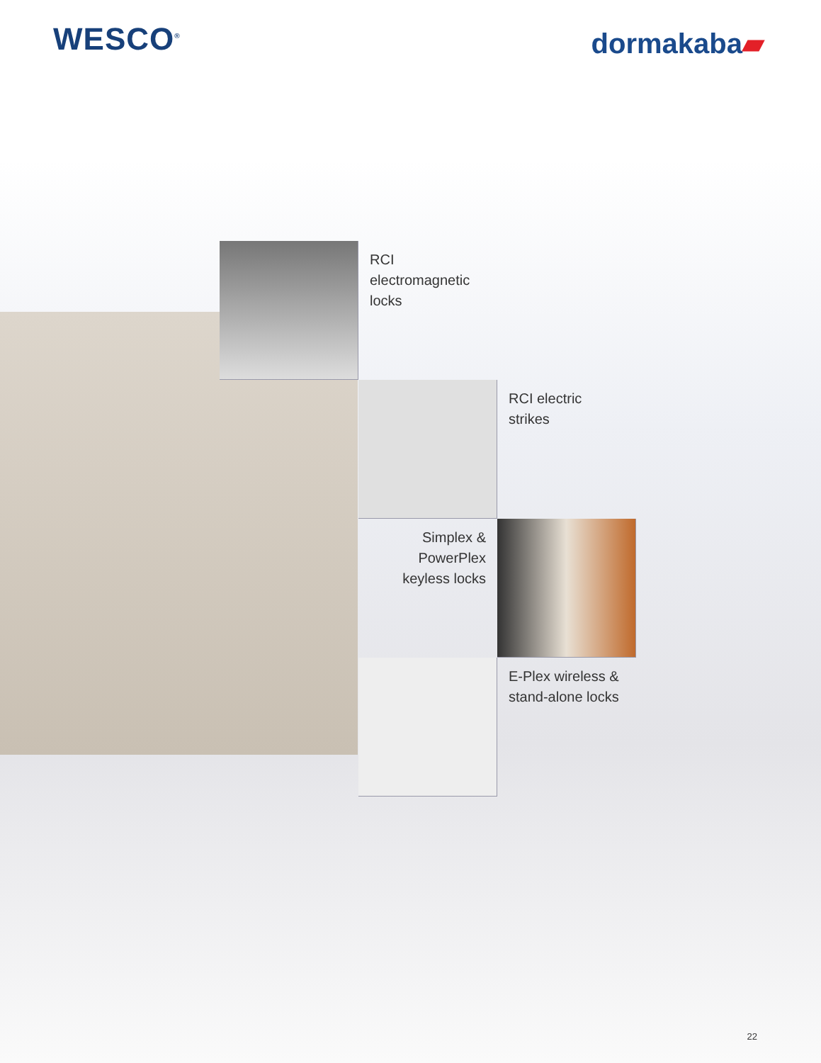WESCO<sup>®</sup>
dormakaba▰
RCI electromagnetic locks
RCI electric strikes
Simplex & PowerPlex keyless locks
E-Plex wireless & stand-alone locks
22